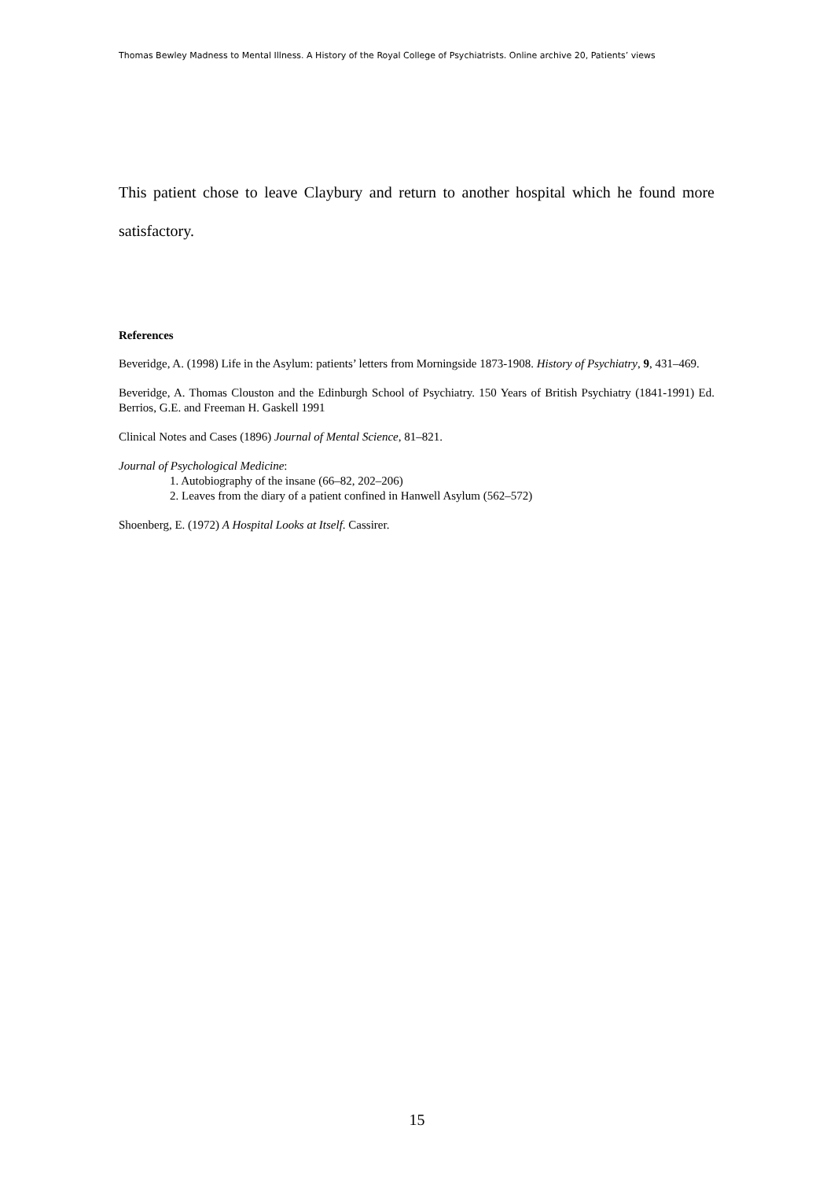Thomas Bewley Madness to Mental Illness. A History of the Royal College of Psychiatrists. Online archive 20, Patients’ views
This patient chose to leave Claybury and return to another hospital which he found more satisfactory.
References
Beveridge, A. (1998) Life in the Asylum: patients’ letters from Morningside 1873-1908. History of Psychiatry, 9, 431–469.
Beveridge, A. Thomas Clouston and the Edinburgh School of Psychiatry. 150 Years of British Psychiatry (1841-1991) Ed. Berrios, G.E. and Freeman H. Gaskell 1991
Clinical Notes and Cases (1896) Journal of Mental Science, 81–821.
Journal of Psychological Medicine:
1. Autobiography of the insane (66–82, 202–206)
2. Leaves from the diary of a patient confined in Hanwell Asylum (562–572)
Shoenberg, E. (1972) A Hospital Looks at Itself. Cassirer.
15